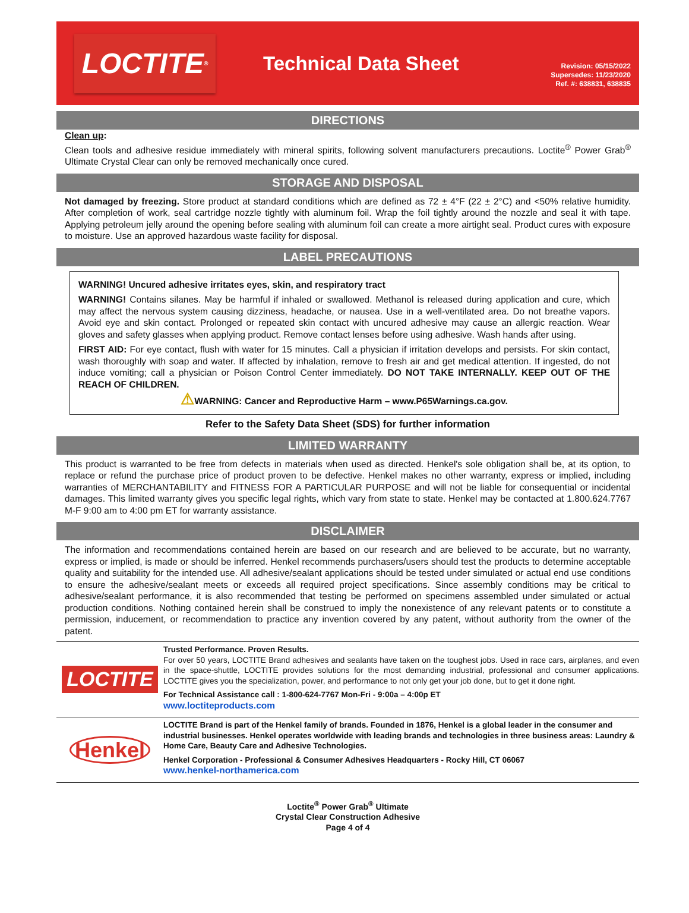LOCTITE<sup>®</sup>
Technical Data Sheet
Revision: 05/15/2022
Supersedes: 11/23/2020
Ref. #: 638831, 638835
DIRECTIONS
Clean up:
Clean tools and adhesive residue immediately with mineral spirits, following solvent manufacturers precautions. Loctite<sup>®</sup> Power Grab<sup>®</sup> Ultimate Crystal Clear can only be removed mechanically once cured.
STORAGE AND DISPOSAL
Not damaged by freezing. Store product at standard conditions which are defined as 72 ± 4°F (22 ± 2°C) and <50% relative humidity. After completion of work, seal cartridge nozzle tightly with aluminum foil. Wrap the foil tightly around the nozzle and seal it with tape. Applying petroleum jelly around the opening before sealing with aluminum foil can create a more airtight seal. Product cures with exposure to moisture. Use an approved hazardous waste facility for disposal.
LABEL PRECAUTIONS
WARNING! Uncured adhesive irritates eyes, skin, and respiratory tract
WARNING! Contains silanes. May be harmful if inhaled or swallowed. Methanol is released during application and cure, which may affect the nervous system causing dizziness, headache, or nausea. Use in a well-ventilated area. Do not breathe vapors. Avoid eye and skin contact. Prolonged or repeated skin contact with uncured adhesive may cause an allergic reaction. Wear gloves and safety glasses when applying product. Remove contact lenses before using adhesive. Wash hands after using.
FIRST AID: For eye contact, flush with water for 15 minutes. Call a physician if irritation develops and persists. For skin contact, wash thoroughly with soap and water. If affected by inhalation, remove to fresh air and get medical attention. If ingested, do not induce vomiting; call a physician or Poison Control Center immediately. DO NOT TAKE INTERNALLY. KEEP OUT OF THE REACH OF CHILDREN.
⚠WARNING: Cancer and Reproductive Harm – www.P65Warnings.ca.gov.
Refer to the Safety Data Sheet (SDS) for further information
LIMITED WARRANTY
This product is warranted to be free from defects in materials when used as directed. Henkel's sole obligation shall be, at its option, to replace or refund the purchase price of product proven to be defective. Henkel makes no other warranty, express or implied, including warranties of MERCHANTABILITY and FITNESS FOR A PARTICULAR PURPOSE and will not be liable for consequential or incidental damages. This limited warranty gives you specific legal rights, which vary from state to state. Henkel may be contacted at 1.800.624.7767 M-F 9:00 am to 4:00 pm ET for warranty assistance.
DISCLAIMER
The information and recommendations contained herein are based on our research and are believed to be accurate, but no warranty, express or implied, is made or should be inferred. Henkel recommends purchasers/users should test the products to determine acceptable quality and suitability for the intended use. All adhesive/sealant applications should be tested under simulated or actual end use conditions to ensure the adhesive/sealant meets or exceeds all required project specifications. Since assembly conditions may be critical to adhesive/sealant performance, it is also recommended that testing be performed on specimens assembled under simulated or actual production conditions. Nothing contained herein shall be construed to imply the nonexistence of any relevant patents or to constitute a permission, inducement, or recommendation to practice any invention covered by any patent, without authority from the owner of the patent.
LOCTITE
Trusted Performance. Proven Results.
For over 50 years, LOCTITE Brand adhesives and sealants have taken on the toughest jobs. Used in race cars, airplanes, and even in the space-shuttle, LOCTITE provides solutions for the most demanding industrial, professional and consumer applications. LOCTITE gives you the specialization, power, and performance to not only get your job done, but to get it done right.
For Technical Assistance call : 1-800-624-7767 Mon-Fri - 9:00a – 4:00p ET
www.loctiteproducts.com
Henkel
LOCTITE Brand is part of the Henkel family of brands. Founded in 1876, Henkel is a global leader in the consumer and industrial businesses. Henkel operates worldwide with leading brands and technologies in three business areas: Laundry & Home Care, Beauty Care and Adhesive Technologies.
Henkel Corporation - Professional & Consumer Adhesives Headquarters - Rocky Hill, CT 06067
www.henkel-northamerica.com
Loctite<sup>®</sup> Power Grab<sup>®</sup> Ultimate
Crystal Clear Construction Adhesive
Page 4 of 4